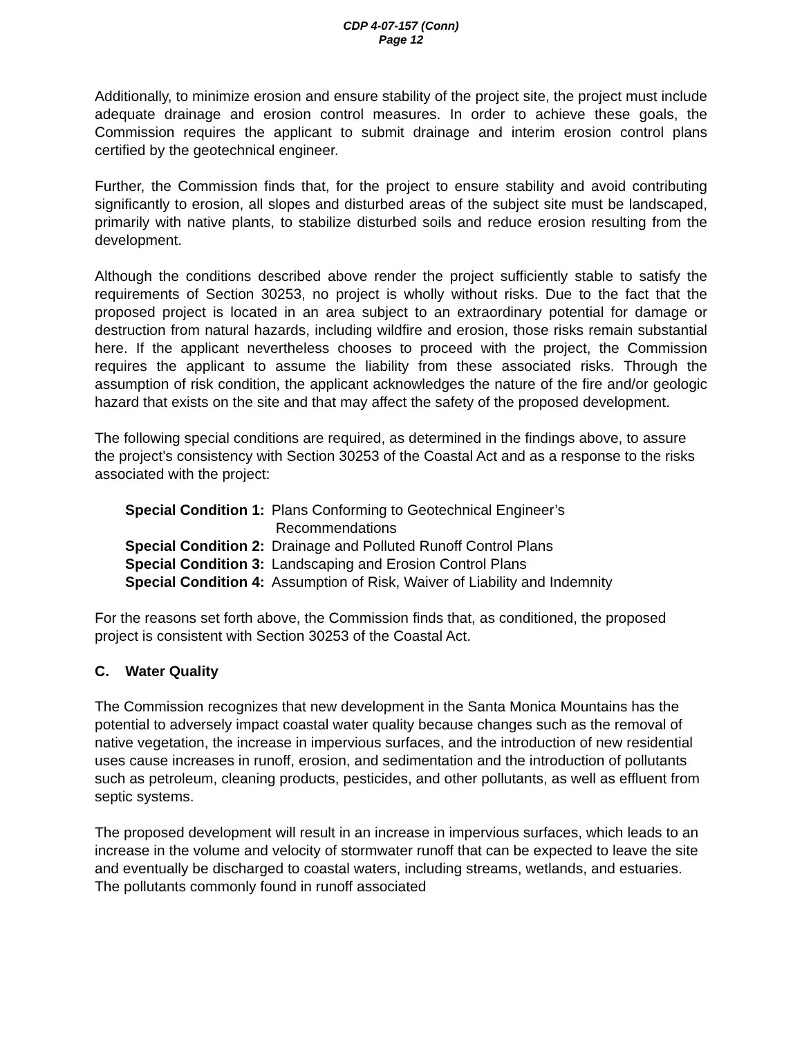CDP 4-07-157 (Conn)
Page 12
Additionally, to minimize erosion and ensure stability of the project site, the project must include adequate drainage and erosion control measures. In order to achieve these goals, the Commission requires the applicant to submit drainage and interim erosion control plans certified by the geotechnical engineer.
Further, the Commission finds that, for the project to ensure stability and avoid contributing significantly to erosion, all slopes and disturbed areas of the subject site must be landscaped, primarily with native plants, to stabilize disturbed soils and reduce erosion resulting from the development.
Although the conditions described above render the project sufficiently stable to satisfy the requirements of Section 30253, no project is wholly without risks. Due to the fact that the proposed project is located in an area subject to an extraordinary potential for damage or destruction from natural hazards, including wildfire and erosion, those risks remain substantial here. If the applicant nevertheless chooses to proceed with the project, the Commission requires the applicant to assume the liability from these associated risks. Through the assumption of risk condition, the applicant acknowledges the nature of the fire and/or geologic hazard that exists on the site and that may affect the safety of the proposed development.
The following special conditions are required, as determined in the findings above, to assure the project’s consistency with Section 30253 of the Coastal Act and as a response to the risks associated with the project:
| Special Condition 1: | Plans Conforming to Geotechnical Engineer’s Recommendations |
| Special Condition 2: | Drainage and Polluted Runoff Control Plans |
| Special Condition 3: | Landscaping and Erosion Control Plans |
| Special Condition 4: | Assumption of Risk, Waiver of Liability and Indemnity |
For the reasons set forth above, the Commission finds that, as conditioned, the proposed project is consistent with Section 30253 of the Coastal Act.
C. Water Quality
The Commission recognizes that new development in the Santa Monica Mountains has the potential to adversely impact coastal water quality because changes such as the removal of native vegetation, the increase in impervious surfaces, and the introduction of new residential uses cause increases in runoff, erosion, and sedimentation and the introduction of pollutants such as petroleum, cleaning products, pesticides, and other pollutants, as well as effluent from septic systems.
The proposed development will result in an increase in impervious surfaces, which leads to an increase in the volume and velocity of stormwater runoff that can be expected to leave the site and eventually be discharged to coastal waters, including streams, wetlands, and estuaries. The pollutants commonly found in runoff associated